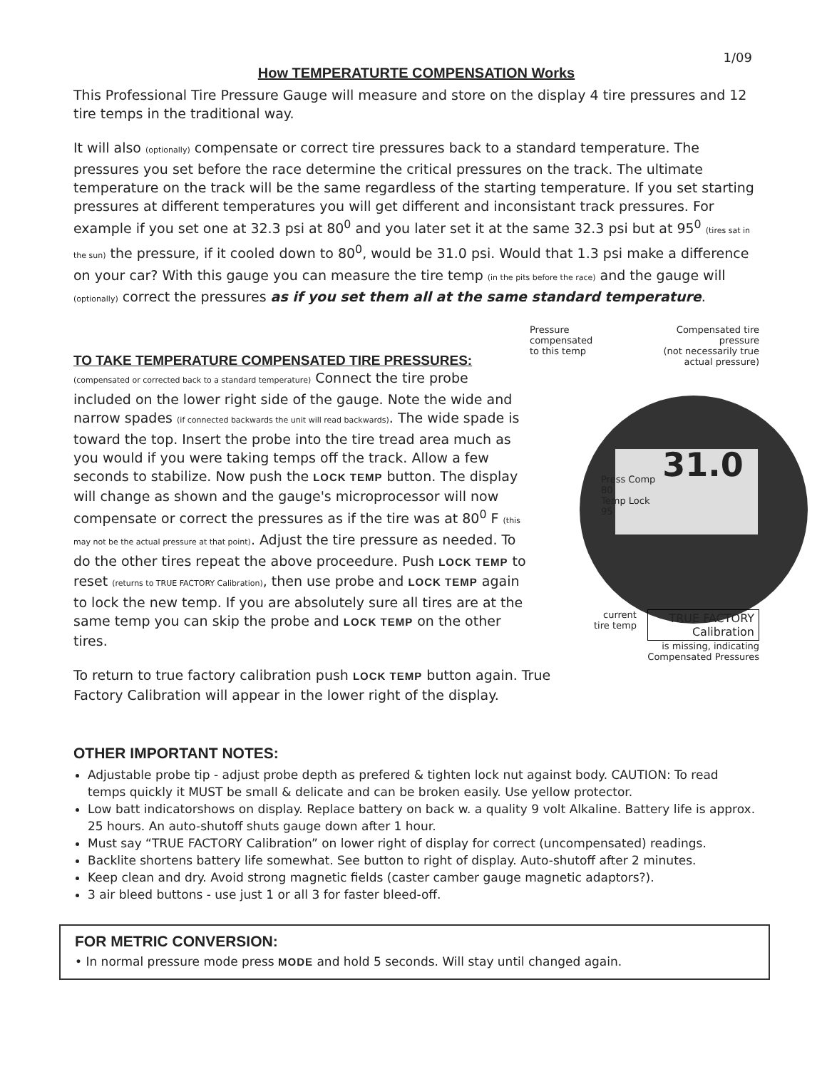1/09
How TEMPERATURTE COMPENSATION Works
This Professional Tire Pressure Gauge will measure and store on the display 4 tire pressures and 12 tire temps in the traditional way.
It will also (optionally) compensate or correct tire pressures back to a standard temperature. The pressures you set before the race determine the critical pressures on the track. The ultimate temperature on the track will be the same regardless of the starting temperature. If you set starting pressures at different temperatures you will get different and inconsistant track pressures. For example if you set one at 32.3 psi at 80<sup>0</sup> and you later set it at the same 32.3 psi but at 95<sup>0</sup> (tires sat in the sun) the pressure, if it cooled down to 80<sup>0</sup>, would be 31.0 psi. Would that 1.3 psi make a difference on your car? With this gauge you can measure the tire temp (in the pits before the race) and the gauge will (optionally) correct the pressures as if you set them all at the same standard temperature.
TO TAKE TEMPERATURE COMPENSATED TIRE PRESSURES:
(compensated or corrected back to a standard temperature) Connect the tire probe included on the lower right side of the gauge. Note the wide and narrow spades (if connected backwards the unit will read backwards). The wide spade is toward the top. Insert the probe into the tire tread area much as you would if you were taking temps off the track. Allow a few seconds to stabilize. Now push the LOCK TEMP button. The display will change as shown and the gauge's microprocessor will now compensate or correct the pressures as if the tire was at 80<sup>0</sup> F (this may not be the actual pressure at that point). Adjust the tire pressure as needed. To do the other tires repeat the above proceedure. Push LOCK TEMP to reset (returns to TRUE FACTORY Calibration), then use probe and LOCK TEMP again to lock the new temp. If you are absolutely sure all tires are at the same temp you can skip the probe and LOCK TEMP on the other tires.
To return to true factory calibration push LOCK TEMP button again. True Factory Calibration will appear in the lower right of the display.
Pressure compensated
to this temp
Compensated tire pressure
(not necessarily true
actual pressure)
Press Comp
80
Temp Lock
95
31.0
current
tire temp
TRUE FACTORY
Calibration
is missing, indicating
Compensated Pressures
OTHER IMPORTANT NOTES:
Adjustable probe tip - adjust probe depth as prefered & tighten lock nut against body. CAUTION: To read temps quickly it MUST be small & delicate and can be broken easily. Use yellow protector.
Low batt indicatorshows on display. Replace battery on back w. a quality 9 volt Alkaline. Battery life is approx. 25 hours. An auto-shutoff shuts gauge down after 1 hour.
Must say “TRUE FACTORY Calibration” on lower right of display for correct (uncompensated) readings.
Backlite shortens battery life somewhat. See button to right of display. Auto-shutoff after 2 minutes.
Keep clean and dry. Avoid strong magnetic fields (caster camber gauge magnetic adaptors?).
3 air bleed buttons - use just 1 or all 3 for faster bleed-off.
FOR METRIC CONVERSION:
• In normal pressure mode press MODE and hold 5 seconds. Will stay until changed again.